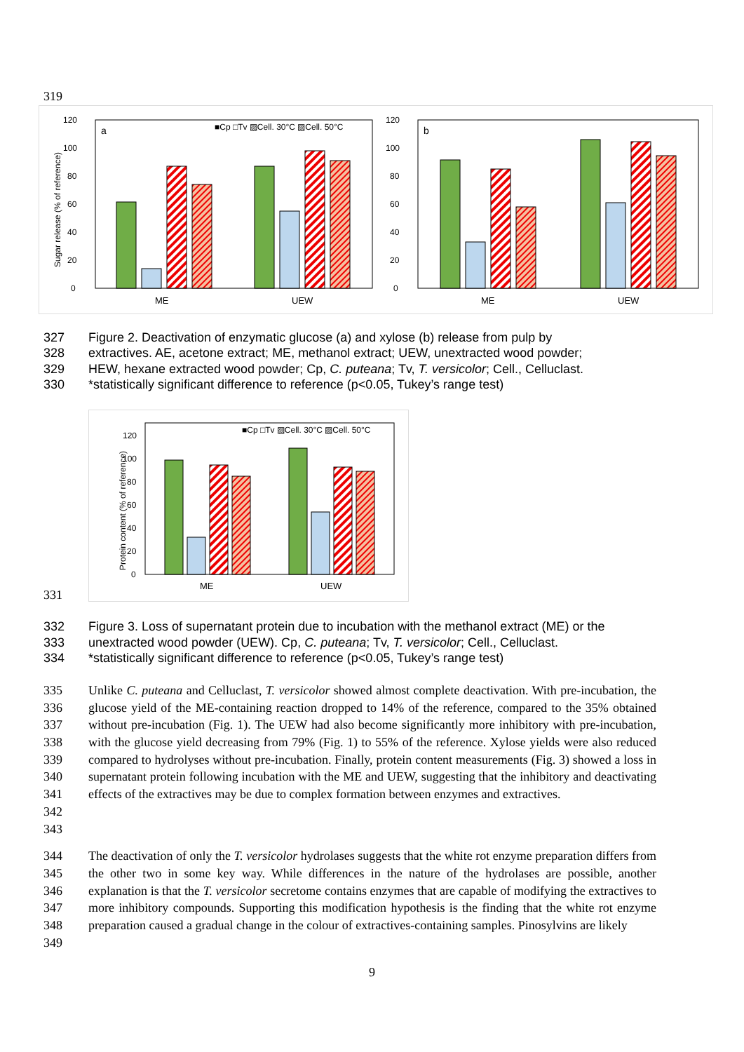319
a
■Cp □Tv ▨Cell. 30°C ▨Cell. 50°C
0
20
40
60
80
100
120
ME
UEW
Sugar release (% of reference)
b
0
20
40
60
80
100
120
ME
UEW
327 Figure 2. Deactivation of enzymatic glucose (a) and xylose (b) release from pulp by
328 extractives. AE, acetone extract; ME, methanol extract; UEW, unextracted wood powder;
329 HEW, hexane extracted wood powder; Cp, C. puteana; Tv, T. versicolor; Cell., Celluclast.
330 *statistically significant difference to reference (p<0.05, Tukey’s range test)
■Cp □Tv ▨Cell. 30°C ▨Cell. 50°C
0
20
40
60
80
100
120
ME
UEW
Protein content (% of reference)
331
332 Figure 3. Loss of supernatant protein due to incubation with the methanol extract (ME) or the
333 unextracted wood powder (UEW). Cp, C. puteana; Tv, T. versicolor; Cell., Celluclast.
334 *statistically significant difference to reference (p<0.05, Tukey’s range test)
335
336
337
338
339
340
341
342
343
Unlike C. puteana and Celluclast, T. versicolor showed almost complete deactivation. With pre-incubation, the glucose yield of the ME-containing reaction dropped to 14% of the reference, compared to the 35% obtained without pre-incubation (Fig. 1). The UEW had also become significantly more inhibitory with pre-incubation, with the glucose yield decreasing from 79% (Fig. 1) to 55% of the reference. Xylose yields were also reduced compared to hydrolyses without pre-incubation. Finally, protein content measurements (Fig. 3) showed a loss in supernatant protein following incubation with the ME and UEW, suggesting that the inhibitory and deactivating effects of the extractives may be due to complex formation between enzymes and extractives.
344
345
346
347
348
349
The deactivation of only the T. versicolor hydrolases suggests that the white rot enzyme preparation differs from the other two in some key way. While differences in the nature of the hydrolases are possible, another explanation is that the T. versicolor secretome contains enzymes that are capable of modifying the extractives to more inhibitory compounds. Supporting this modification hypothesis is the finding that the white rot enzyme preparation caused a gradual change in the colour of extractives-containing samples. Pinosylvins are likely
9